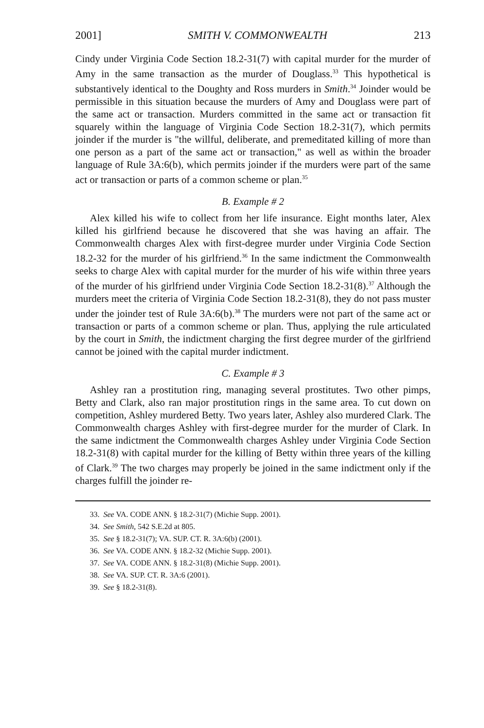2001] SMITH V. COMMONWEALTH 213
Cindy under Virginia Code Section 18.2-31(7) with capital murder for the murder of Amy in the same transaction as the murder of Douglass.<sup>33</sup> This hypothetical is substantively identical to the Doughty and Ross murders in Smith.<sup>34</sup> Joinder would be permissible in this situation because the murders of Amy and Douglass were part of the same act or transaction. Murders committed in the same act or transaction fit squarely within the language of Virginia Code Section 18.2-31(7), which permits joinder if the murder is "the willful, deliberate, and premeditated killing of more than one person as a part of the same act or transaction," as well as within the broader language of Rule 3A:6(b), which permits joinder if the murders were part of the same act or transaction or parts of a common scheme or plan.<sup>35</sup>
B. Example # 2
Alex killed his wife to collect from her life insurance. Eight months later, Alex killed his girlfriend because he discovered that she was having an affair. The Commonwealth charges Alex with first-degree murder under Virginia Code Section 18.2-32 for the murder of his girlfriend.<sup>36</sup> In the same indictment the Commonwealth seeks to charge Alex with capital murder for the murder of his wife within three years of the murder of his girlfriend under Virginia Code Section 18.2-31(8).<sup>37</sup> Although the murders meet the criteria of Virginia Code Section 18.2-31(8), they do not pass muster under the joinder test of Rule 3A:6(b).<sup>38</sup> The murders were not part of the same act or transaction or parts of a common scheme or plan. Thus, applying the rule articulated by the court in Smith, the indictment charging the first degree murder of the girlfriend cannot be joined with the capital murder indictment.
C. Example # 3
Ashley ran a prostitution ring, managing several prostitutes. Two other pimps, Betty and Clark, also ran major prostitution rings in the same area. To cut down on competition, Ashley murdered Betty. Two years later, Ashley also murdered Clark. The Commonwealth charges Ashley with first-degree murder for the murder of Clark. In the same indictment the Commonwealth charges Ashley under Virginia Code Section 18.2-31(8) with capital murder for the killing of Betty within three years of the killing of Clark.<sup>39</sup> The two charges may properly be joined in the same indictment only if the charges fulfill the joinder re-
33. See VA. CODE ANN. § 18.2-31(7) (Michie Supp. 2001).
34. See Smith, 542 S.E.2d at 805.
35. See § 18.2-31(7); VA. SUP. CT. R. 3A:6(b) (2001).
36. See VA. CODE ANN. § 18.2-32 (Michie Supp. 2001).
37. See VA. CODE ANN. § 18.2-31(8) (Michie Supp. 2001).
38. See VA. SUP. CT. R. 3A:6 (2001).
39. See § 18.2-31(8).